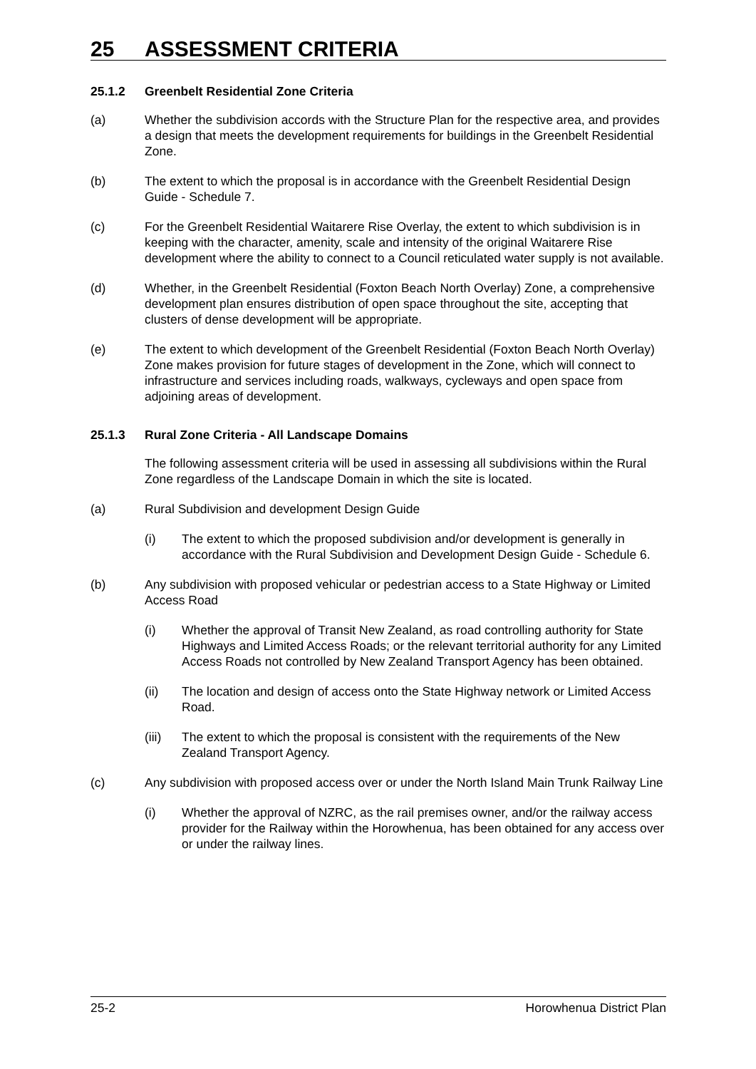25 ASSESSMENT CRITERIA
25.1.2 Greenbelt Residential Zone Criteria
(a) Whether the subdivision accords with the Structure Plan for the respective area, and provides a design that meets the development requirements for buildings in the Greenbelt Residential Zone.
(b) The extent to which the proposal is in accordance with the Greenbelt Residential Design Guide - Schedule 7.
(c) For the Greenbelt Residential Waitarere Rise Overlay, the extent to which subdivision is in keeping with the character, amenity, scale and intensity of the original Waitarere Rise development where the ability to connect to a Council reticulated water supply is not available.
(d) Whether, in the Greenbelt Residential (Foxton Beach North Overlay) Zone, a comprehensive development plan ensures distribution of open space throughout the site, accepting that clusters of dense development will be appropriate.
(e) The extent to which development of the Greenbelt Residential (Foxton Beach North Overlay) Zone makes provision for future stages of development in the Zone, which will connect to infrastructure and services including roads, walkways, cycleways and open space from adjoining areas of development.
25.1.3 Rural Zone Criteria - All Landscape Domains
The following assessment criteria will be used in assessing all subdivisions within the Rural Zone regardless of the Landscape Domain in which the site is located.
(a) Rural Subdivision and development Design Guide
(i) The extent to which the proposed subdivision and/or development is generally in accordance with the Rural Subdivision and Development Design Guide - Schedule 6.
(b) Any subdivision with proposed vehicular or pedestrian access to a State Highway or Limited Access Road
(i) Whether the approval of Transit New Zealand, as road controlling authority for State Highways and Limited Access Roads; or the relevant territorial authority for any Limited Access Roads not controlled by New Zealand Transport Agency has been obtained.
(ii) The location and design of access onto the State Highway network or Limited Access Road.
(iii)
The extent to which the proposal is consistent with the requirements of the New Zealand Transport Agency.
(c) Any subdivision with proposed access over or under the North Island Main Trunk Railway Line
(i) Whether the approval of NZRC, as the rail premises owner, and/or the railway access provider for the Railway within the Horowhenua, has been obtained for any access over or under the railway lines.
25-2 Horowhenua District Plan